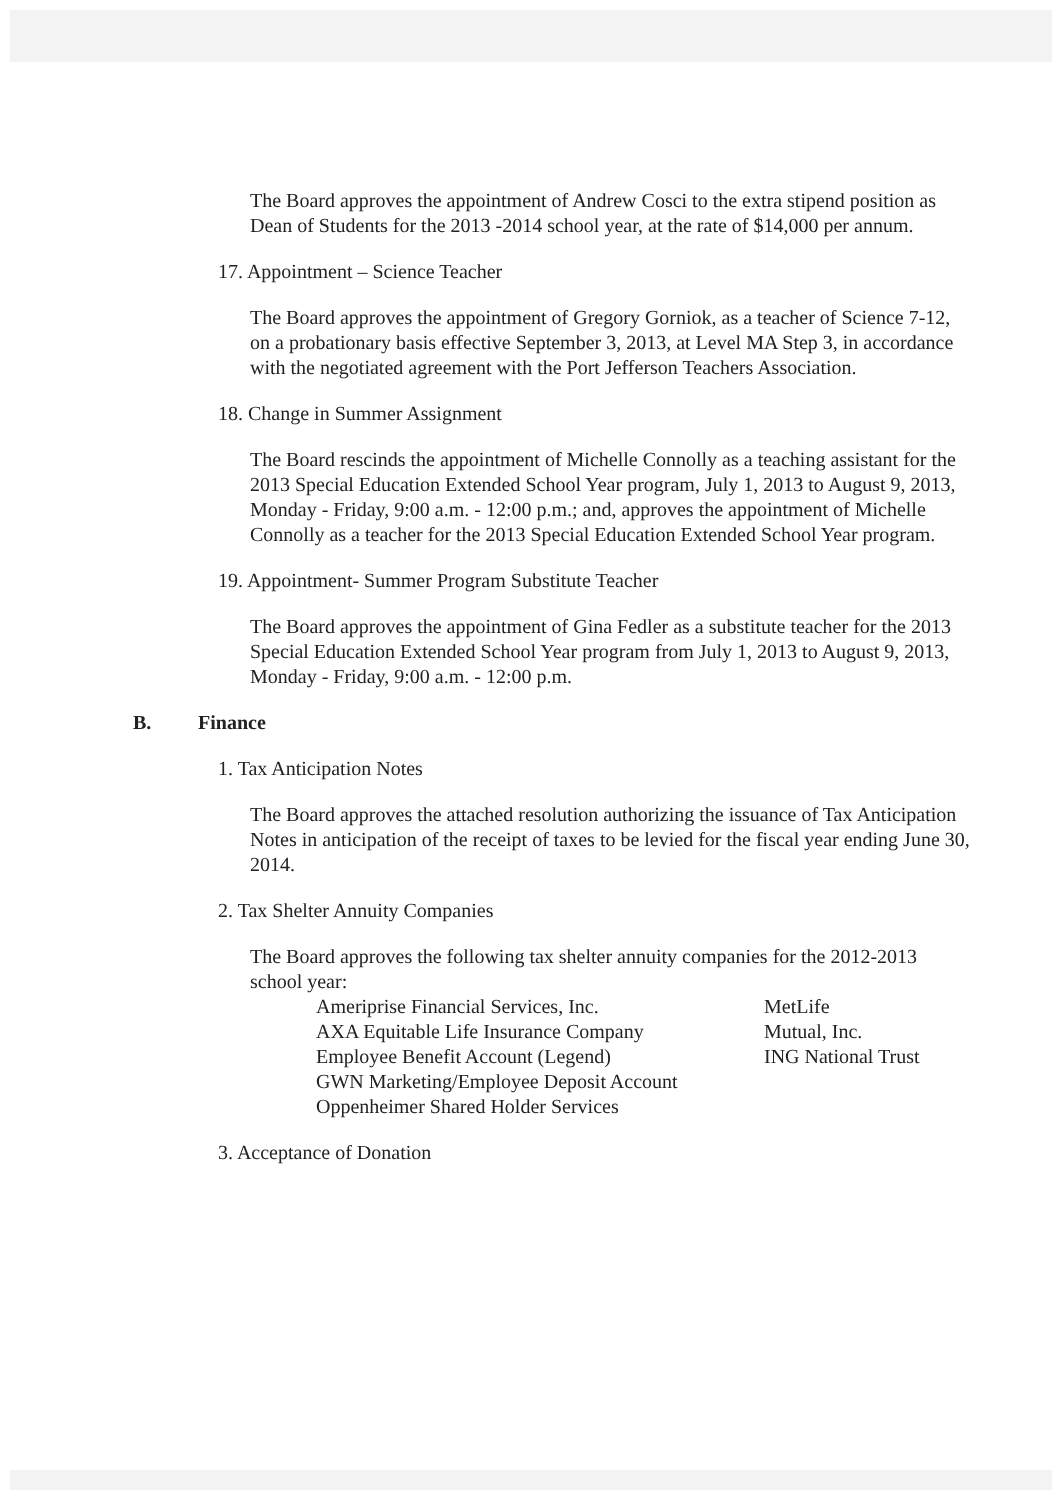The Board approves the appointment of Andrew Cosci to the extra stipend position as Dean of Students for the 2013 -2014 school year, at the rate of $14,000 per annum.
17. Appointment – Science Teacher
The Board approves the appointment of Gregory Gorniok, as a teacher of Science 7-12, on a probationary basis effective September 3, 2013, at Level MA Step 3, in accordance with the negotiated agreement with the Port Jefferson Teachers Association.
18. Change in Summer Assignment
The Board rescinds the appointment of Michelle Connolly as a teaching assistant for the 2013 Special Education Extended School Year program, July 1, 2013 to August 9, 2013, Monday - Friday, 9:00 a.m. - 12:00 p.m.; and, approves the appointment of Michelle Connolly as a teacher for the 2013 Special Education Extended School Year program.
19. Appointment- Summer Program Substitute Teacher
The Board approves the appointment of Gina Fedler as a substitute teacher for the 2013 Special Education Extended School Year program from July 1, 2013 to August 9, 2013, Monday - Friday, 9:00 a.m. - 12:00 p.m.
B. Finance
1. Tax Anticipation Notes
The Board approves the attached resolution authorizing the issuance of Tax Anticipation Notes in anticipation of the receipt of taxes to be levied for the fiscal year ending June 30, 2014.
2. Tax Shelter Annuity Companies
The Board approves the following tax shelter annuity companies for the 2012-2013 school year:
Ameriprise Financial Services, Inc. MetLife
AXA Equitable Life Insurance Company Mutual, Inc.
Employee Benefit Account (Legend) ING National Trust
GWN Marketing/Employee Deposit Account
Oppenheimer Shared Holder Services
3. Acceptance of Donation